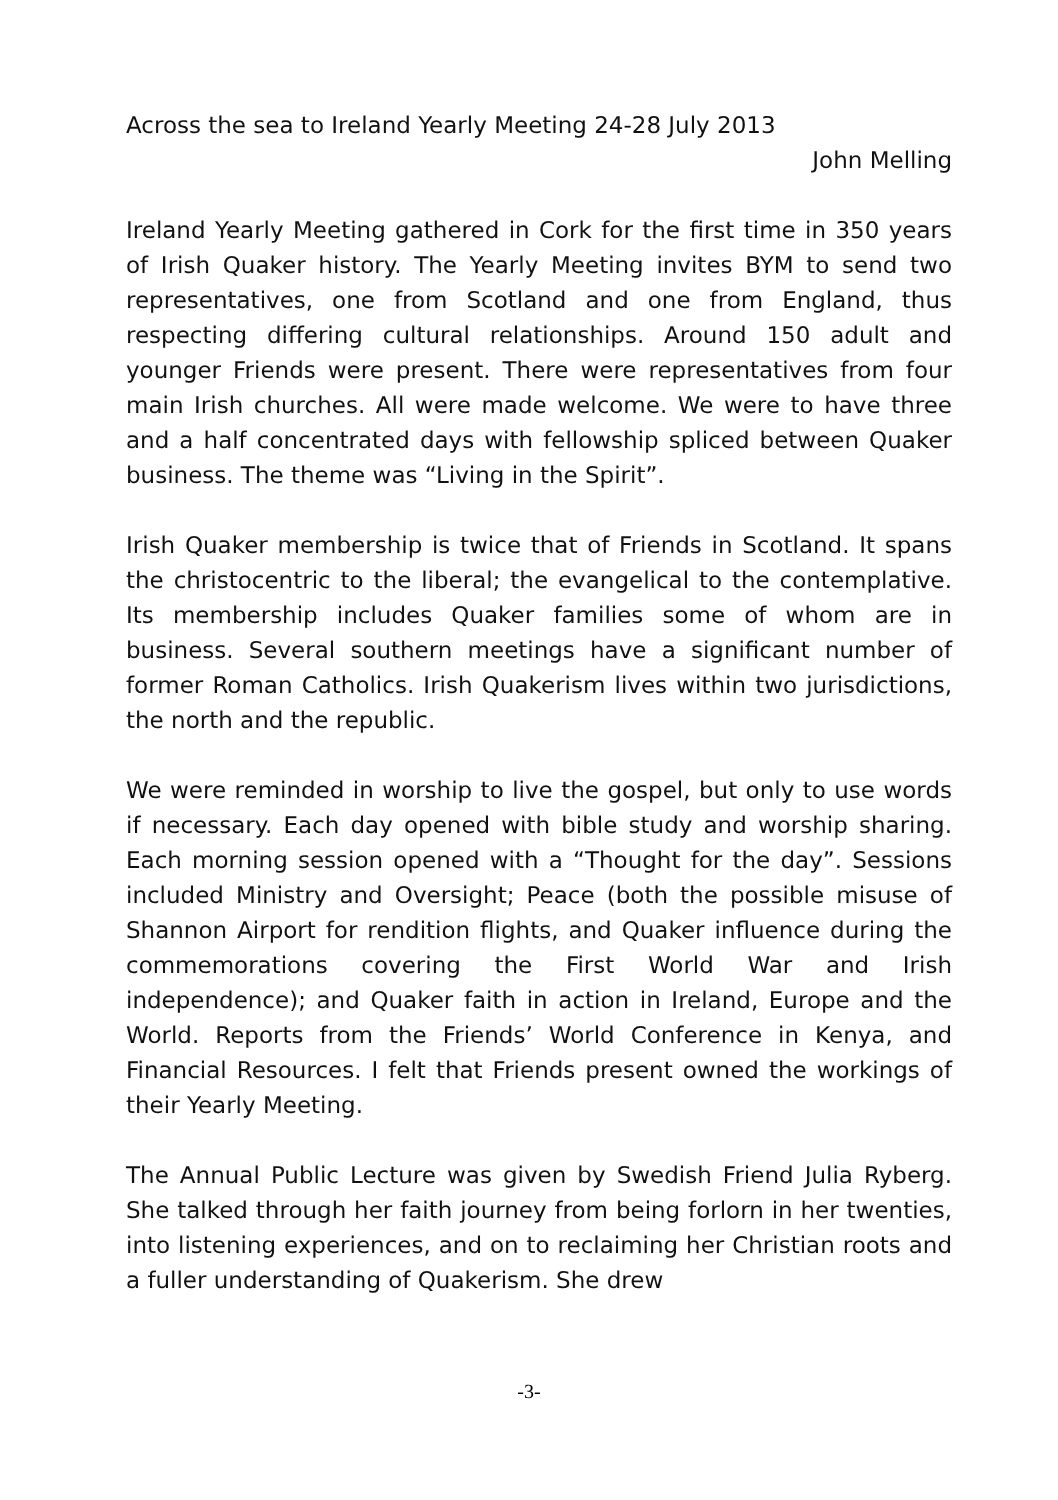Across the sea to Ireland Yearly Meeting 24-28 July 2013
John Melling
Ireland Yearly Meeting gathered in Cork for the first time in 350 years of Irish Quaker history. The Yearly Meeting invites BYM to send two representatives, one from Scotland and one from England, thus respecting differing cultural relationships. Around 150 adult and younger Friends were present. There were representatives from four main Irish churches. All were made welcome. We were to have three and a half concentrated days with fellowship spliced between Quaker business. The theme was “Living in the Spirit”.
Irish Quaker membership is twice that of Friends in Scotland. It spans the christocentric to the liberal; the evangelical to the contemplative. Its membership includes Quaker families some of whom are in business. Several southern meetings have a significant number of former Roman Catholics. Irish Quakerism lives within two jurisdictions, the north and the republic.
We were reminded in worship to live the gospel, but only to use words if necessary. Each day opened with bible study and worship sharing. Each morning session opened with a “Thought for the day”. Sessions included Ministry and Oversight; Peace (both the possible misuse of Shannon Airport for rendition flights, and Quaker influence during the commemorations covering the First World War and Irish independence); and Quaker faith in action in Ireland, Europe and the World. Reports from the Friends’ World Conference in Kenya, and Financial Resources. I felt that Friends present owned the workings of their Yearly Meeting.
The Annual Public Lecture was given by Swedish Friend Julia Ryberg. She talked through her faith journey from being forlorn in her twenties, into listening experiences, and on to reclaiming her Christian roots and a fuller understanding of Quakerism. She drew
-3-